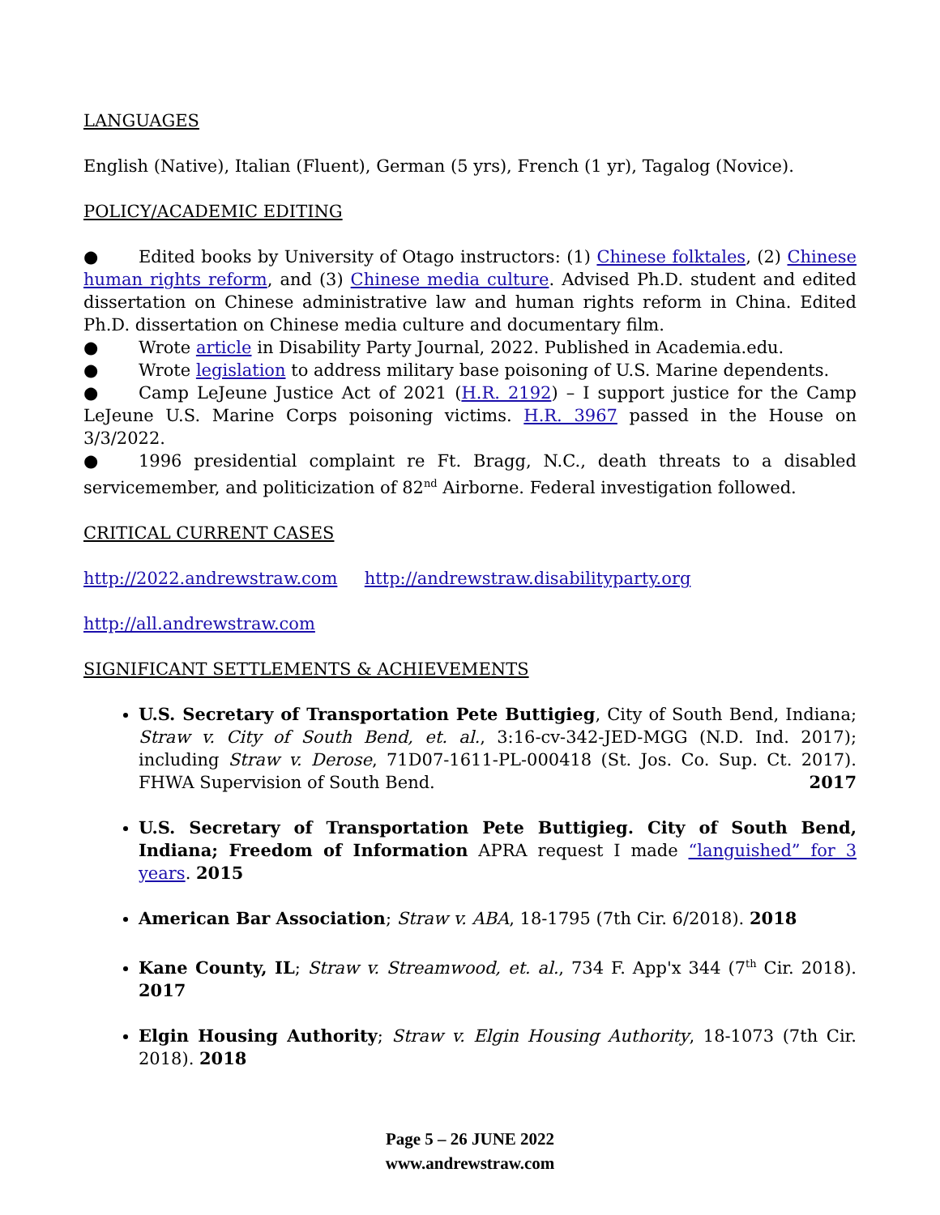LANGUAGES
English (Native), Italian (Fluent), German (5 yrs), French (1 yr), Tagalog (Novice).
POLICY/ACADEMIC EDITING
● Edited books by University of Otago instructors: (1) Chinese folktales, (2) Chinese human rights reform, and (3) Chinese media culture. Advised Ph.D. student and edited dissertation on Chinese administrative law and human rights reform in China. Edited Ph.D. dissertation on Chinese media culture and documentary film.
● Wrote article in Disability Party Journal, 2022. Published in Academia.edu.
● Wrote legislation to address military base poisoning of U.S. Marine dependents.
● Camp LeJeune Justice Act of 2021 (H.R. 2192) – I support justice for the Camp LeJeune U.S. Marine Corps poisoning victims. H.R. 3967 passed in the House on 3/3/2022.
● 1996 presidential complaint re Ft. Bragg, N.C., death threats to a disabled servicemember, and politicization of 82<sup>nd</sup> Airborne. Federal investigation followed.
CRITICAL CURRENT CASES
http://2022.andrewstraw.com http://andrewstraw.disabilityparty.org
http://all.andrewstraw.com
SIGNIFICANT SETTLEMENTS & ACHIEVEMENTS
U.S. Secretary of Transportation Pete Buttigieg, City of South Bend, Indiana; Straw v. City of South Bend, et. al., 3:16-cv-342-JED-MGG (N.D. Ind. 2017); including Straw v. Derose, 71D07-1611-PL-000418 (St. Jos. Co. Sup. Ct. 2017). FHWA Supervision of South Bend. 2017
U.S. Secretary of Transportation Pete Buttigieg. City of South Bend, Indiana; Freedom of Information APRA request I made “languished” for 3 years. 2015
American Bar Association; Straw v. ABA, 18-1795 (7th Cir. 6/2018). 2018
Kane County, IL; Straw v. Streamwood, et. al., 734 F. App'x 344 (7<sup>th</sup> Cir. 2018). 2017
Elgin Housing Authority; Straw v. Elgin Housing Authority, 18-1073 (7th Cir. 2018). 2018
Page 5 – 26 JUNE 2022
www.andrewstraw.com